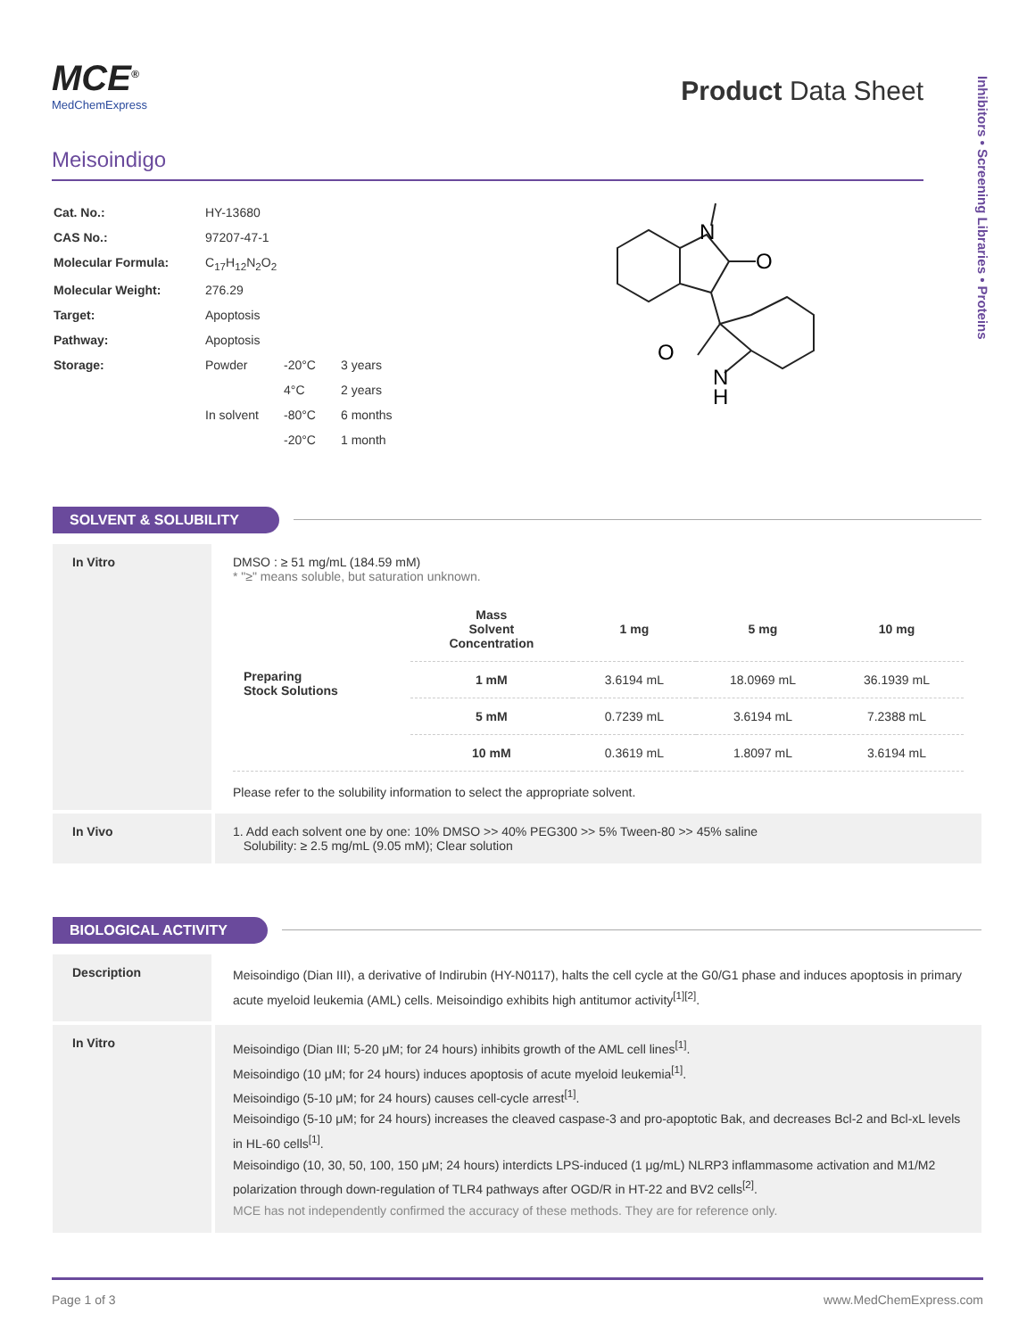Inhibitors • Screening Libraries • Proteins
MCE<sup>®</sup>
MedChemExpress
Product Data Sheet
Meisoindigo
| Cat. No.: | HY-13680 | | |
| CAS No.: | 97207-47-1 | | |
| Molecular Formula: | C<sub>17</sub>H<sub>12</sub>N<sub>2</sub>O<sub>2</sub> | | |
| Molecular Weight: | 276.29 | | |
| Target: | Apoptosis | | |
| Pathway: | Apoptosis | | |
| Storage: | Powder | -20°C | 3 years |
| | | 4°C | 2 years |
| | In solvent | -80°C | 6 months |
| | | -20°C | 1 month |
N
O
O
N
H
SOLVENT & SOLUBILITY
In Vitro DMSO : ≥ 51 mg/mL (184.59 mM)
* "≥" means soluble, but saturation unknown.
| Preparing Stock Solutions | Mass Solvent Concentration | 1 mg | 5 mg | 10 mg |
| | 1 mM | 3.6194 mL | 18.0969 mL | 36.1939 mL |
| | 5 mM | 0.7239 mL | 3.6194 mL | 7.2388 mL |
| | 10 mM | 0.3619 mL | 1.8097 mL | 3.6194 mL |
Please refer to the solubility information to select the appropriate solvent.
In Vivo 1. Add each solvent one by one: 10% DMSO >> 40% PEG300 >> 5% Tween-80 >> 45% saline
Solubility: ≥ 2.5 mg/mL (9.05 mM); Clear solution
BIOLOGICAL ACTIVITY
Description
Meisoindigo (Dian III), a derivative of Indirubin (HY-N0117), halts the cell cycle at the G0/G1 phase and induces apoptosis in primary acute myeloid leukemia (AML) cells. Meisoindigo exhibits high antitumor activity<sup>[1][2]</sup>.
In Vitro
Meisoindigo (Dian III; 5-20 μM; for 24 hours) inhibits growth of the AML cell lines<sup>[1]</sup>.
Meisoindigo (10 μM; for 24 hours) induces apoptosis of acute myeloid leukemia<sup>[1]</sup>.
Meisoindigo (5-10 μM; for 24 hours) causes cell-cycle arrest<sup>[1]</sup>.
Meisoindigo (5-10 μM; for 24 hours) increases the cleaved caspase-3 and pro-apoptotic Bak, and decreases Bcl-2 and Bcl-xL levels in HL-60 cells<sup>[1]</sup>.
Meisoindigo (10, 30, 50, 100, 150 μM; 24 hours) interdicts LPS-induced (1 μg/mL) NLRP3 inflammasome activation and M1/M2 polarization through down-regulation of TLR4 pathways after OGD/R in HT-22 and BV2 cells<sup>[2]</sup>.
MCE has not independently confirmed the accuracy of these methods. They are for reference only.
Page 1 of 3 www.MedChemExpress.com